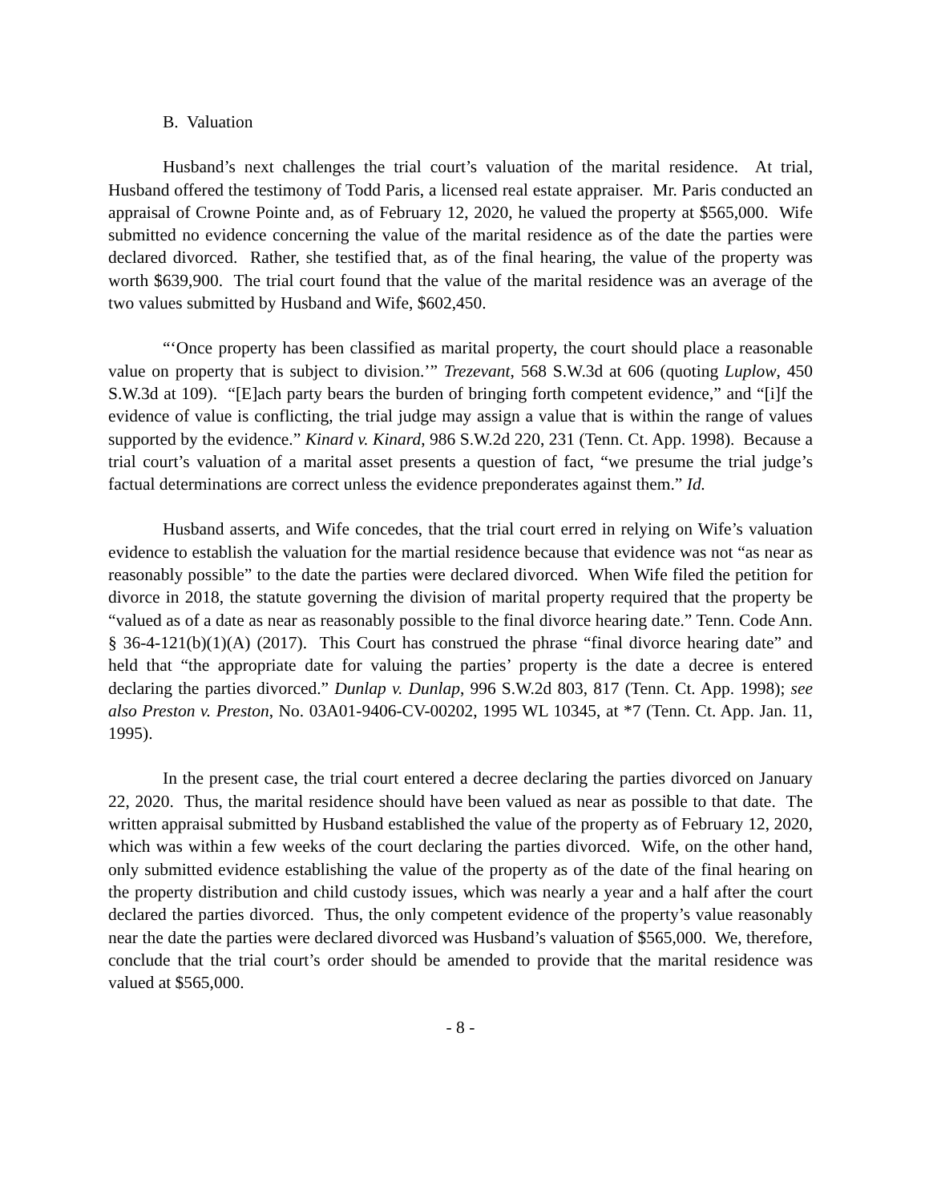B. Valuation
Husband’s next challenges the trial court’s valuation of the marital residence. At trial, Husband offered the testimony of Todd Paris, a licensed real estate appraiser. Mr. Paris conducted an appraisal of Crowne Pointe and, as of February 12, 2020, he valued the property at $565,000. Wife submitted no evidence concerning the value of the marital residence as of the date the parties were declared divorced. Rather, she testified that, as of the final hearing, the value of the property was worth $639,900. The trial court found that the value of the marital residence was an average of the two values submitted by Husband and Wife, $602,450.
“‘Once property has been classified as marital property, the court should place a reasonable value on property that is subject to division.’” Trezevant, 568 S.W.3d at 606 (quoting Luplow, 450 S.W.3d at 109). “[E]ach party bears the burden of bringing forth competent evidence,” and “[i]f the evidence of value is conflicting, the trial judge may assign a value that is within the range of values supported by the evidence.” Kinard v. Kinard, 986 S.W.2d 220, 231 (Tenn. Ct. App. 1998). Because a trial court’s valuation of a marital asset presents a question of fact, “we presume the trial judge’s factual determinations are correct unless the evidence preponderates against them.” Id.
Husband asserts, and Wife concedes, that the trial court erred in relying on Wife’s valuation evidence to establish the valuation for the martial residence because that evidence was not “as near as reasonably possible” to the date the parties were declared divorced. When Wife filed the petition for divorce in 2018, the statute governing the division of marital property required that the property be “valued as of a date as near as reasonably possible to the final divorce hearing date.” Tenn. Code Ann. § 36-4-121(b)(1)(A) (2017). This Court has construed the phrase “final divorce hearing date” and held that “the appropriate date for valuing the parties’ property is the date a decree is entered declaring the parties divorced.” Dunlap v. Dunlap, 996 S.W.2d 803, 817 (Tenn. Ct. App. 1998); see also Preston v. Preston, No. 03A01-9406-CV-00202, 1995 WL 10345, at *7 (Tenn. Ct. App. Jan. 11, 1995).
In the present case, the trial court entered a decree declaring the parties divorced on January 22, 2020. Thus, the marital residence should have been valued as near as possible to that date. The written appraisal submitted by Husband established the value of the property as of February 12, 2020, which was within a few weeks of the court declaring the parties divorced. Wife, on the other hand, only submitted evidence establishing the value of the property as of the date of the final hearing on the property distribution and child custody issues, which was nearly a year and a half after the court declared the parties divorced. Thus, the only competent evidence of the property’s value reasonably near the date the parties were declared divorced was Husband’s valuation of $565,000. We, therefore, conclude that the trial court’s order should be amended to provide that the marital residence was valued at $565,000.
- 8 -